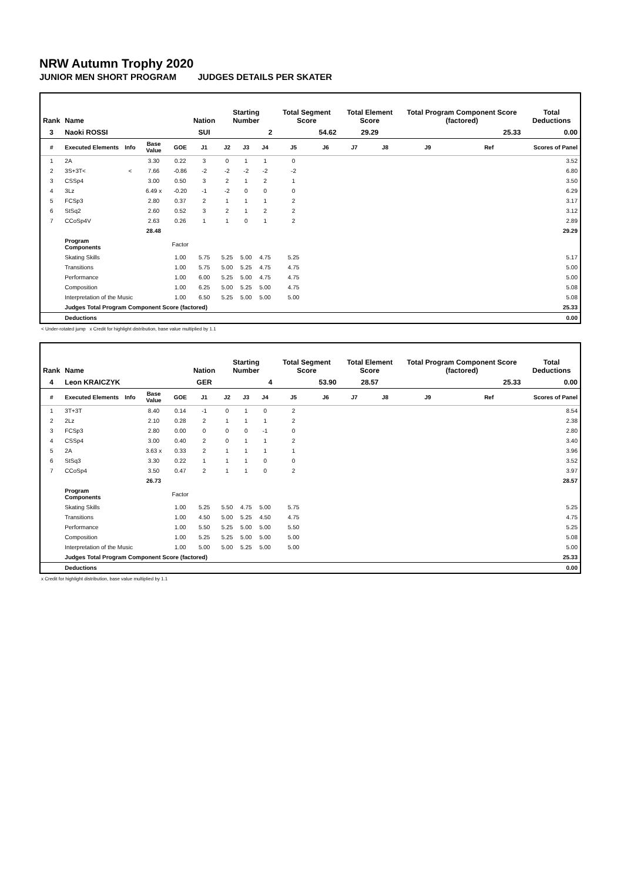NRW Autumn Trophy 2020
JUNIOR MEN SHORT PROGRAM JUDGES DETAILS PER SKATER
| Rank | Name | | | | Nation | Starting Number | | | Total Segment Score | | Total Element Score | | Total Program Component Score (factored) | | | Total Deductions |
| --- | --- | --- | --- | --- | --- | --- | --- | --- | --- | --- | --- | --- | --- | --- | --- | --- |
| 3 | Naoki ROSSI | | | | SUI | 2 | | | 54.62 | | 29.29 | | 25.33 | | | 0.00 |
| # | Executed Elements | Info | Base Value | GOE | J1 | J2 | J3 | J4 | J5 | J6 | J7 | J8 | J9 | Ref | Scores of Panel | |
| 1 | 2A | | 3.30 | 0.22 | 3 | 0 | 1 | 1 | 0 | | | | | | 3.52 | |
| 2 | 3S+3T< | < | 7.66 | -0.86 | -2 | -2 | -2 | -2 | -2 | | | | | | 6.80 | |
| 3 | CSSp4 | | 3.00 | 0.50 | 3 | 2 | 1 | 2 | 1 | | | | | | 3.50 | |
| 4 | 3Lz | | 6.49 x | -0.20 | -1 | -2 | 0 | 0 | 0 | | | | | | 6.29 | |
| 5 | FCSp3 | | 2.80 | 0.37 | 2 | 1 | 1 | 1 | 2 | | | | | | 3.17 | |
| 6 | StSq2 | | 2.60 | 0.52 | 3 | 2 | 1 | 2 | 2 | | | | | | 3.12 | |
| 7 | CCoSp4V | | 2.63 | 0.26 | 1 | 1 | 0 | 1 | 2 | | | | | | 2.89 | |
| | | | 28.48 | | | | | | | | | | | | 29.29 | |
| | Program Components | | | Factor | | | | | | | | | | | | |
| | Skating Skills | | | 1.00 | 5.75 | 5.25 | 5.00 | 4.75 | 5.25 | | | | | | 5.17 | |
| | Transitions | | | 1.00 | 5.75 | 5.00 | 5.25 | 4.75 | 4.75 | | | | | | 5.00 | |
| | Performance | | | 1.00 | 6.00 | 5.25 | 5.00 | 4.75 | 4.75 | | | | | | 5.00 | |
| | Composition | | | 1.00 | 6.25 | 5.00 | 5.25 | 5.00 | 4.75 | | | | | | 5.08 | |
| | Interpretation of the Music | | | 1.00 | 6.50 | 5.25 | 5.00 | 5.00 | 5.00 | | | | | | 5.08 | |
| | Judges Total Program Component Score (factored) | | | | | | | | | | | | | | 25.33 | |
| | Deductions | | | | | | | | | | | | | | 0.00 | |
< Under-rotated jump x Credit for highlight distribution, base value multiplied by 1.1
| Rank | Name | | | | Nation | Starting Number | | | Total Segment Score | | Total Element Score | | Total Program Component Score (factored) | | | Total Deductions |
| --- | --- | --- | --- | --- | --- | --- | --- | --- | --- | --- | --- | --- | --- | --- | --- | --- |
| 4 | Leon KRAICZYK | | | | GER | 4 | | | 53.90 | | 28.57 | | 25.33 | | | 0.00 |
| # | Executed Elements | Info | Base Value | GOE | J1 | J2 | J3 | J4 | J5 | J6 | J7 | J8 | J9 | Ref | Scores of Panel | |
| 1 | 3T+3T | | 8.40 | 0.14 | -1 | 0 | 1 | 0 | 2 | | | | | | 8.54 | |
| 2 | 2Lz | | 2.10 | 0.28 | 2 | 1 | 1 | 1 | 2 | | | | | | 2.38 | |
| 3 | FCSp3 | | 2.80 | 0.00 | 0 | 0 | 0 | -1 | 0 | | | | | | 2.80 | |
| 4 | CSSp4 | | 3.00 | 0.40 | 2 | 0 | 1 | 1 | 2 | | | | | | 3.40 | |
| 5 | 2A | | 3.63 x | 0.33 | 2 | 1 | 1 | 1 | 1 | | | | | | 3.96 | |
| 6 | StSq3 | | 3.30 | 0.22 | 1 | 1 | 1 | 0 | 0 | | | | | | 3.52 | |
| 7 | CCoSp4 | | 3.50 | 0.47 | 2 | 1 | 1 | 0 | 2 | | | | | | 3.97 | |
| | | | 26.73 | | | | | | | | | | | | 28.57 | |
| | Program Components | | | Factor | | | | | | | | | | | | |
| | Skating Skills | | | 1.00 | 5.25 | 5.50 | 4.75 | 5.00 | 5.75 | | | | | | 5.25 | |
| | Transitions | | | 1.00 | 4.50 | 5.00 | 5.25 | 4.50 | 4.75 | | | | | | 4.75 | |
| | Performance | | | 1.00 | 5.50 | 5.25 | 5.00 | 5.00 | 5.50 | | | | | | 5.25 | |
| | Composition | | | 1.00 | 5.25 | 5.25 | 5.00 | 5.00 | 5.00 | | | | | | 5.08 | |
| | Interpretation of the Music | | | 1.00 | 5.00 | 5.00 | 5.25 | 5.00 | 5.00 | | | | | | 5.00 | |
| | Judges Total Program Component Score (factored) | | | | | | | | | | | | | | 25.33 | |
| | Deductions | | | | | | | | | | | | | | 0.00 | |
x Credit for highlight distribution, base value multiplied by 1.1